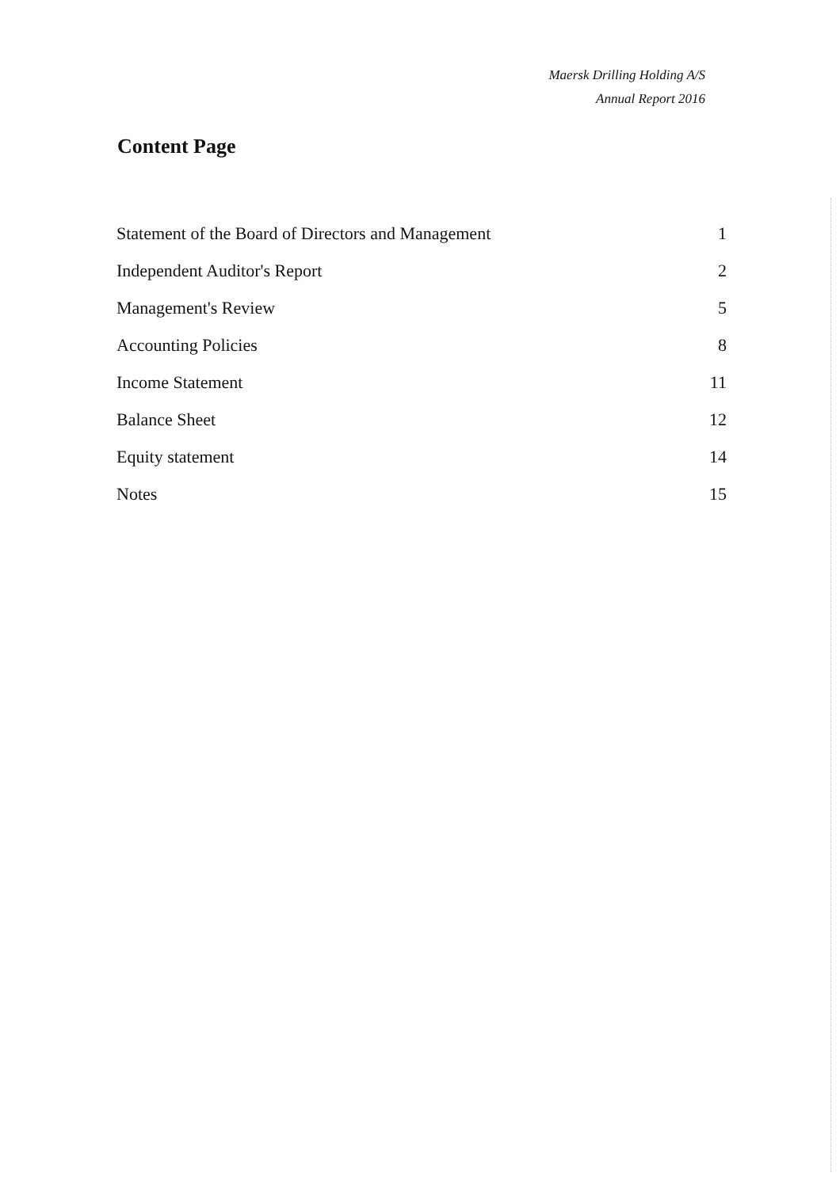Maersk Drilling Holding A/S
Annual Report 2016
Content Page
Statement of the Board of Directors and Management 1
Independent Auditor's Report 2
Management's Review 5
Accounting Policies 8
Income Statement 11
Balance Sheet 12
Equity statement 14
Notes 15